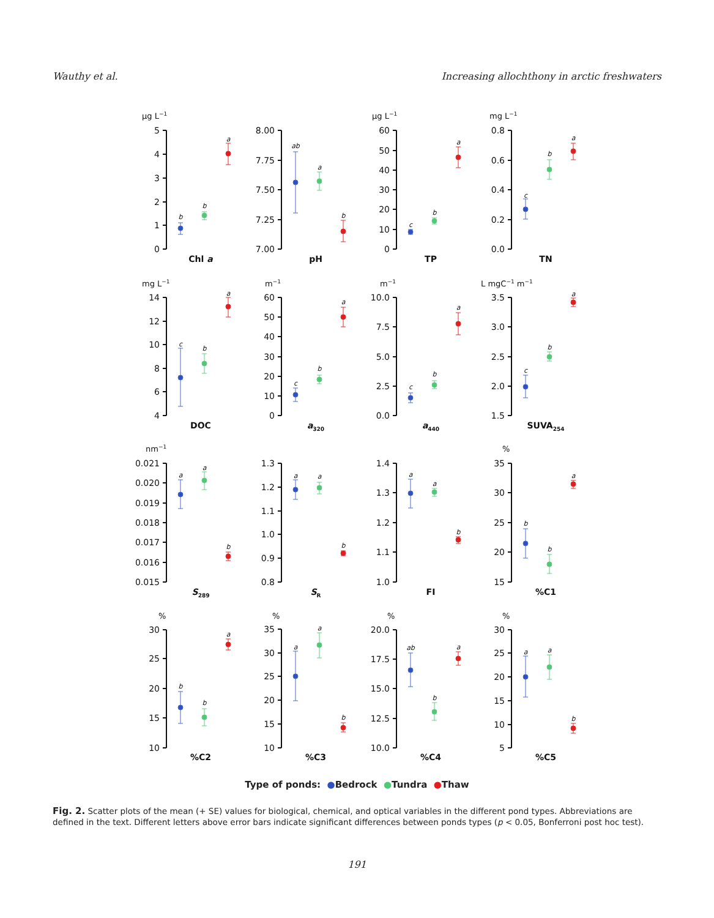Wauthy et al. Increasing allochthony in arctic freshwaters
µg L−1
0
1
2
3
4
5
b
b
a
Chl a
7.00
7.25
7.50
7.75
8.00
ab
a
b
pH
µg L−1
0
10
20
30
40
50
60
c
b
a
TP
mg L−1
0.0
0.2
0.4
0.6
0.8
c
b
a
TN
mg L−1
4
6
8
10
12
14
c
b
a
DOC
m−1
0
10
20
30
40
50
60
c
b
a
a320
m−1
0.0
2.5
5.0
7.5
10.0
c
b
a
a440
L mgC−1 m−1
1.5
2.0
2.5
3.0
3.5
c
b
a
SUVA254
nm−1
0.015
0.016
0.017
0.018
0.019
0.020
0.021
a
a
b
S289
0.8
0.9
1.0
1.1
1.2
1.3
a
a
b
SR
1.0
1.1
1.2
1.3
1.4
a
a
b
FI
%
15
20
25
30
35
b
b
a
%C1
%
10
15
20
25
30
b
b
a
%C2
%
10
15
20
25
30
35
a
a
b
%C3
%
10.0
12.5
15.0
17.5
20.0
ab
b
a
%C4
%
5
10
15
20
25
30
a
a
b
%C5
Type of ponds: ●Bedrock ●Tundra ●Thaw
Fig. 2. Scatter plots of the mean (+ SE) values for biological, chemical, and optical variables in the different pond types. Abbreviations are defined in the text. Different letters above error bars indicate significant differences between ponds types (p < 0.05, Bonferroni post hoc test).
191